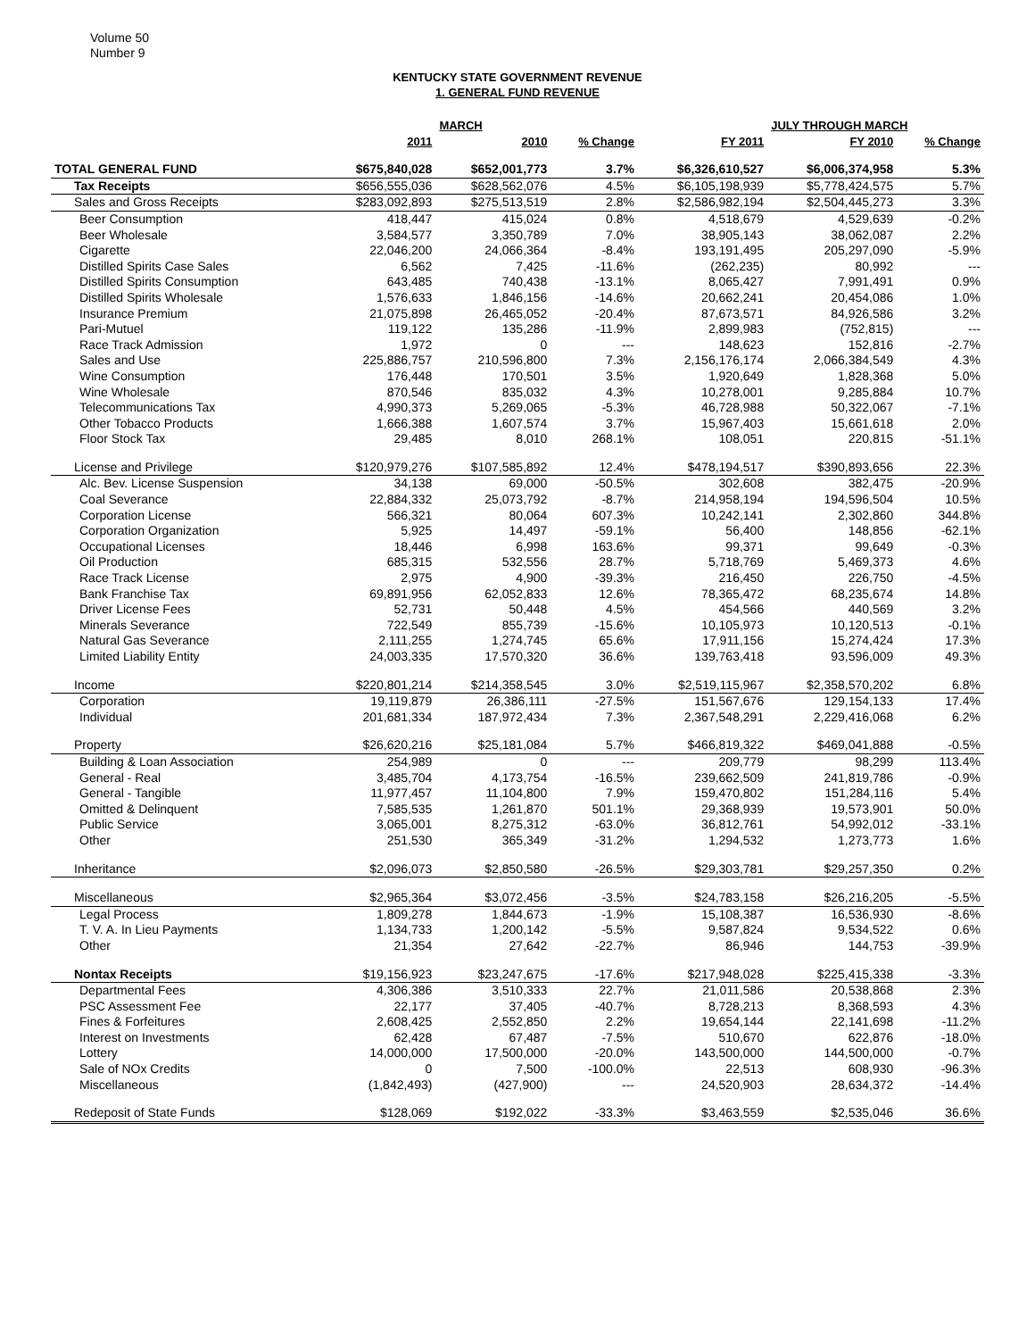Volume 50
Number 9
KENTUCKY STATE GOVERNMENT REVENUE
1. GENERAL FUND REVENUE
| | | MARCH | | | JULY THROUGH MARCH | |
| --- | --- | --- | --- | --- | --- | --- |
| | 2011 | 2010 | % Change | FY 2011 | FY 2010 | % Change |
| TOTAL GENERAL FUND | $675,840,028 | $652,001,773 | 3.7% | $6,326,610,527 | $6,006,374,958 | 5.3% |
| Tax Receipts | $656,555,036 | $628,562,076 | 4.5% | $6,105,198,939 | $5,778,424,575 | 5.7% |
| Sales and Gross Receipts | $283,092,893 | $275,513,519 | 2.8% | $2,586,982,194 | $2,504,445,273 | 3.3% |
| Beer Consumption | 418,447 | 415,024 | 0.8% | 4,518,679 | 4,529,639 | -0.2% |
| Beer Wholesale | 3,584,577 | 3,350,789 | 7.0% | 38,905,143 | 38,062,087 | 2.2% |
| Cigarette | 22,046,200 | 24,066,364 | -8.4% | 193,191,495 | 205,297,090 | -5.9% |
| Distilled Spirits Case Sales | 6,562 | 7,425 | -11.6% | (262,235) | 80,992 | --- |
| Distilled Spirits Consumption | 643,485 | 740,438 | -13.1% | 8,065,427 | 7,991,491 | 0.9% |
| Distilled Spirits Wholesale | 1,576,633 | 1,846,156 | -14.6% | 20,662,241 | 20,454,086 | 1.0% |
| Insurance Premium | 21,075,898 | 26,465,052 | -20.4% | 87,673,571 | 84,926,586 | 3.2% |
| Pari-Mutuel | 119,122 | 135,286 | -11.9% | 2,899,983 | (752,815) | --- |
| Race Track Admission | 1,972 | 0 | --- | 148,623 | 152,816 | -2.7% |
| Sales and Use | 225,886,757 | 210,596,800 | 7.3% | 2,156,176,174 | 2,066,384,549 | 4.3% |
| Wine Consumption | 176,448 | 170,501 | 3.5% | 1,920,649 | 1,828,368 | 5.0% |
| Wine Wholesale | 870,546 | 835,032 | 4.3% | 10,278,001 | 9,285,884 | 10.7% |
| Telecommunications Tax | 4,990,373 | 5,269,065 | -5.3% | 46,728,988 | 50,322,067 | -7.1% |
| Other Tobacco Products | 1,666,388 | 1,607,574 | 3.7% | 15,967,403 | 15,661,618 | 2.0% |
| Floor Stock Tax | 29,485 | 8,010 | 268.1% | 108,051 | 220,815 | -51.1% |
| License and Privilege | $120,979,276 | $107,585,892 | 12.4% | $478,194,517 | $390,893,656 | 22.3% |
| Alc. Bev. License Suspension | 34,138 | 69,000 | -50.5% | 302,608 | 382,475 | -20.9% |
| Coal Severance | 22,884,332 | 25,073,792 | -8.7% | 214,958,194 | 194,596,504 | 10.5% |
| Corporation License | 566,321 | 80,064 | 607.3% | 10,242,141 | 2,302,860 | 344.8% |
| Corporation Organization | 5,925 | 14,497 | -59.1% | 56,400 | 148,856 | -62.1% |
| Occupational Licenses | 18,446 | 6,998 | 163.6% | 99,371 | 99,649 | -0.3% |
| Oil Production | 685,315 | 532,556 | 28.7% | 5,718,769 | 5,469,373 | 4.6% |
| Race Track License | 2,975 | 4,900 | -39.3% | 216,450 | 226,750 | -4.5% |
| Bank Franchise Tax | 69,891,956 | 62,052,833 | 12.6% | 78,365,472 | 68,235,674 | 14.8% |
| Driver License Fees | 52,731 | 50,448 | 4.5% | 454,566 | 440,569 | 3.2% |
| Minerals Severance | 722,549 | 855,739 | -15.6% | 10,105,973 | 10,120,513 | -0.1% |
| Natural Gas Severance | 2,111,255 | 1,274,745 | 65.6% | 17,911,156 | 15,274,424 | 17.3% |
| Limited Liability Entity | 24,003,335 | 17,570,320 | 36.6% | 139,763,418 | 93,596,009 | 49.3% |
| Income | $220,801,214 | $214,358,545 | 3.0% | $2,519,115,967 | $2,358,570,202 | 6.8% |
| Corporation | 19,119,879 | 26,386,111 | -27.5% | 151,567,676 | 129,154,133 | 17.4% |
| Individual | 201,681,334 | 187,972,434 | 7.3% | 2,367,548,291 | 2,229,416,068 | 6.2% |
| Property | $26,620,216 | $25,181,084 | 5.7% | $466,819,322 | $469,041,888 | -0.5% |
| Building & Loan Association | 254,989 | 0 | --- | 209,779 | 98,299 | 113.4% |
| General - Real | 3,485,704 | 4,173,754 | -16.5% | 239,662,509 | 241,819,786 | -0.9% |
| General - Tangible | 11,977,457 | 11,104,800 | 7.9% | 159,470,802 | 151,284,116 | 5.4% |
| Omitted & Delinquent | 7,585,535 | 1,261,870 | 501.1% | 29,368,939 | 19,573,901 | 50.0% |
| Public Service | 3,065,001 | 8,275,312 | -63.0% | 36,812,761 | 54,992,012 | -33.1% |
| Other | 251,530 | 365,349 | -31.2% | 1,294,532 | 1,273,773 | 1.6% |
| Inheritance | $2,096,073 | $2,850,580 | -26.5% | $29,303,781 | $29,257,350 | 0.2% |
| Miscellaneous | $2,965,364 | $3,072,456 | -3.5% | $24,783,158 | $26,216,205 | -5.5% |
| Legal Process | 1,809,278 | 1,844,673 | -1.9% | 15,108,387 | 16,536,930 | -8.6% |
| T. V. A. In Lieu Payments | 1,134,733 | 1,200,142 | -5.5% | 9,587,824 | 9,534,522 | 0.6% |
| Other | 21,354 | 27,642 | -22.7% | 86,946 | 144,753 | -39.9% |
| Nontax Receipts | $19,156,923 | $23,247,675 | -17.6% | $217,948,028 | $225,415,338 | -3.3% |
| Departmental Fees | 4,306,386 | 3,510,333 | 22.7% | 21,011,586 | 20,538,868 | 2.3% |
| PSC Assessment Fee | 22,177 | 37,405 | -40.7% | 8,728,213 | 8,368,593 | 4.3% |
| Fines & Forfeitures | 2,608,425 | 2,552,850 | 2.2% | 19,654,144 | 22,141,698 | -11.2% |
| Interest on Investments | 62,428 | 67,487 | -7.5% | 510,670 | 622,876 | -18.0% |
| Lottery | 14,000,000 | 17,500,000 | -20.0% | 143,500,000 | 144,500,000 | -0.7% |
| Sale of NOx Credits | 0 | 7,500 | -100.0% | 22,513 | 608,930 | -96.3% |
| Miscellaneous | (1,842,493) | (427,900) | --- | 24,520,903 | 28,634,372 | -14.4% |
| Redeposit of State Funds | $128,069 | $192,022 | -33.3% | $3,463,559 | $2,535,046 | 36.6% |